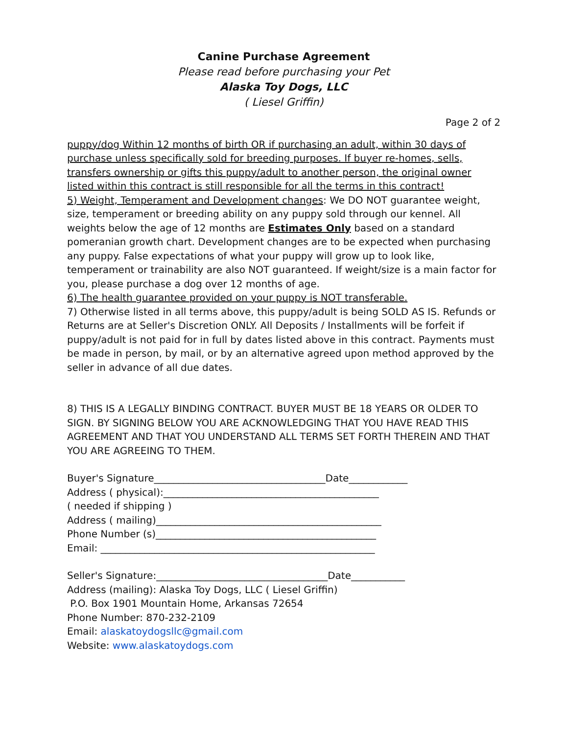Canine Purchase Agreement
Please read before purchasing your Pet
Alaska Toy Dogs, LLC
( Liesel Griffin)
Page 2 of 2
puppy/dog Within 12 months of birth OR if purchasing an adult, within 30 days of purchase unless specifically sold for breeding purposes. If buyer re-homes, sells, transfers ownership or gifts this puppy/adult to another person, the original owner listed within this contract is still responsible for all the terms in this contract!
5) Weight, Temperament and Development changes: We DO NOT guarantee weight, size, temperament or breeding ability on any puppy sold through our kennel. All weights below the age of 12 months are Estimates Only based on a standard pomeranian growth chart. Development changes are to be expected when purchasing any puppy. False expectations of what your puppy will grow up to look like, temperament or trainability are also NOT guaranteed. If weight/size is a main factor for you, please purchase a dog over 12 months of age.
6) The health guarantee provided on your puppy is NOT transferable.
7) Otherwise listed in all terms above, this puppy/adult is being SOLD AS IS. Refunds or Returns are at Seller's Discretion ONLY. All Deposits / Installments will be forfeit if puppy/adult is not paid for in full by dates listed above in this contract. Payments must be made in person, by mail, or by an alternative agreed upon method approved by the seller in advance of all due dates.
8) THIS IS A LEGALLY BINDING CONTRACT. BUYER MUST BE 18 YEARS OR OLDER TO SIGN. BY SIGNING BELOW YOU ARE ACKNOWLEDGING THAT YOU HAVE READ THIS AGREEMENT AND THAT YOU UNDERSTAND ALL TERMS SET FORTH THEREIN AND THAT YOU ARE AGREEING TO THEM.
Buyer's Signature___________________________________Date____________
Address ( physical):____________________________________________
( needed if shipping )
Address ( mailing)______________________________________________
Phone Number (s)_____________________________________________
Email: ________________________________________________________
Seller's Signature:___________________________________Date___________
Address (mailing): Alaska Toy Dogs, LLC ( Liesel Griffin)
P.O. Box 1901 Mountain Home, Arkansas 72654
Phone Number: 870-232-2109
Email: alaskatoydogsllc@gmail.com
Website: www.alaskatoydogs.com